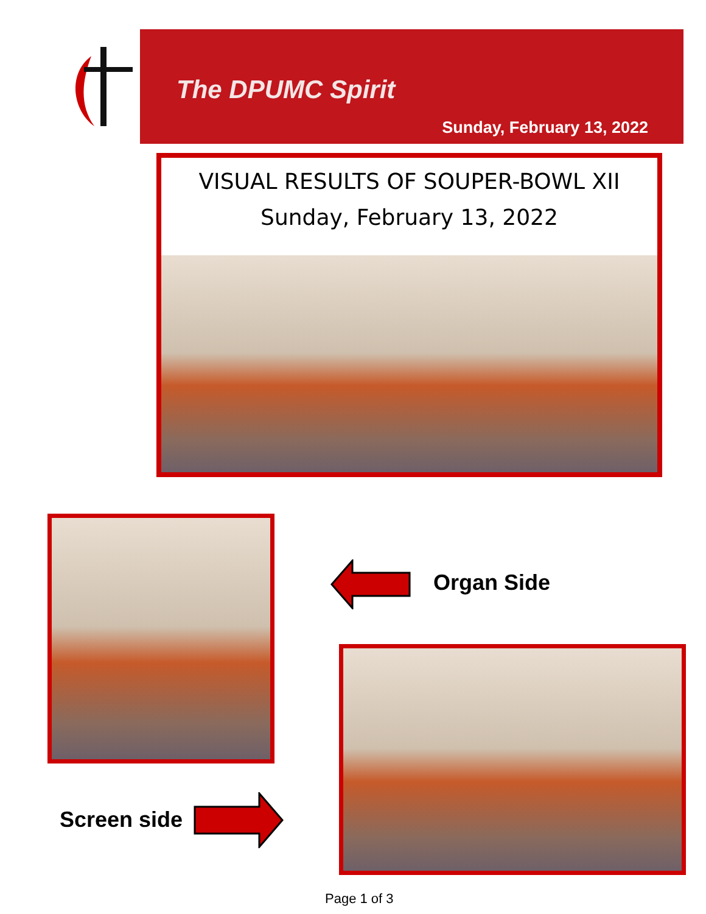The DPUMC Spirit
Sunday, February 13, 2022
VISUAL RESULTS OF SOUPER-BOWL XII
Sunday, February 13, 2022
Organ Side
Screen side
Page 1 of 3